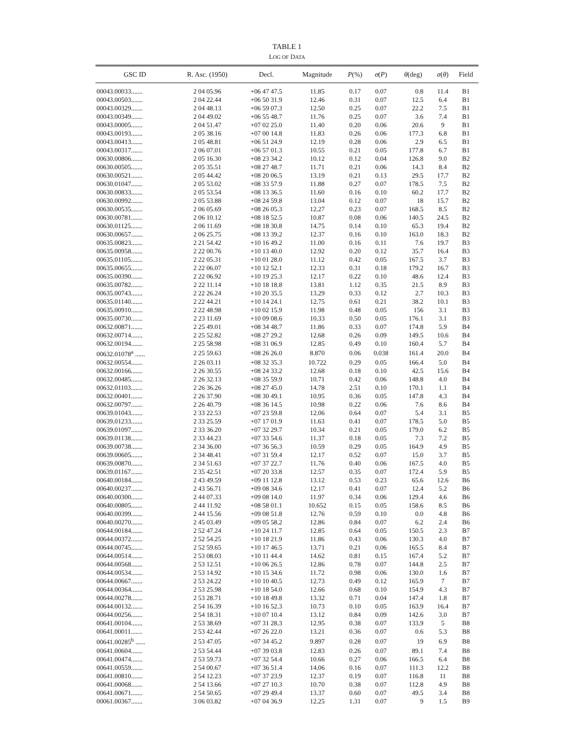TABLE 1
LOG OF DATA
| GSC ID | R. Asc. (1950) | Decl. | Magnitude | P (%) | σ ( P ) | θ (deg) | σ ( θ ) | Field |
| --- | --- | --- | --- | --- | --- | --- | --- | --- |
| 00043.00033....... | 2 04 05.96 | +06 47 47.5 | 11.85 | 0.17 | 0.07 | 0.8 | 11.4 | B1 |
| 00043.00503....... | 2 04 22.44 | +06 50 31.9 | 12.46 | 0.31 | 0.07 | 12.5 | 6.4 | B1 |
| 00043.00329....... | 2 04 48.13 | +06 59 07.3 | 12.50 | 0.25 | 0.07 | 22.2 | 7.5 | B1 |
| 00043.00349....... | 2 04 49.02 | +06 55 48.7 | 11.76 | 0.25 | 0.07 | 3.6 | 7.4 | B1 |
| 00043.00005....... | 2 04 51.47 | +07 02 25.0 | 11.40 | 0.20 | 0.06 | 20.6 | 9 | B1 |
| 00043.00193....... | 2 05 38.16 | +07 00 14.8 | 11.83 | 0.26 | 0.06 | 177.3 | 6.8 | B1 |
| 00043.00413....... | 2 05 48.81 | +06 51 24.9 | 12.19 | 0.28 | 0.06 | 2.9 | 6.5 | B1 |
| 00043.00317....... | 2 06 07.01 | +06 57 01.3 | 10.55 | 0.21 | 0.05 | 177.8 | 6.7 | B1 |
| 00630.00806....... | 2 05 16.30 | +08 23 34.2 | 10.12 | 0.12 | 0.04 | 126.8 | 9.0 | B2 |
| 00630.00505....... | 2 05 35.51 | +08 27 48.7 | 11.71 | 0.21 | 0.06 | 14.3 | 8.4 | B2 |
| 00630.00521....... | 2 05 44.42 | +08 20 06.5 | 13.19 | 0.21 | 0.13 | 29.5 | 17.7 | B2 |
| 00630.01047....... | 2 05 53.02 | +08 33 57.9 | 11.88 | 0.27 | 0.07 | 178.5 | 7.5 | B2 |
| 00630.00833....... | 2 05 53.54 | +08 13 36.5 | 11.60 | 0.16 | 0.10 | 60.2 | 17.7 | B2 |
| 00630.00992....... | 2 05 53.88 | +08 24 59.8 | 13.04 | 0.12 | 0.07 | 18 | 15.7 | B2 |
| 00630.00535....... | 2 06 05.69 | +08 26 05.3 | 12.27 | 0.23 | 0.07 | 168.5 | 8.5 | B2 |
| 00630.00781....... | 2 06 10.12 | +08 18 52.5 | 10.87 | 0.08 | 0.06 | 140.5 | 24.5 | B2 |
| 00630.01125....... | 2 06 11.69 | +08 18 30.8 | 14.75 | 0.14 | 0.10 | 65.3 | 19.4 | B2 |
| 00630.00657....... | 2 06 25.75 | +08 13 39.2 | 12.37 | 0.16 | 0.10 | 163.0 | 18.3 | B2 |
| 00635.00823....... | 2 21 54.42 | +10 16 49.2 | 11.00 | 0.16 | 0.11 | 7.6 | 19.7 | B3 |
| 00635.00958....... | 2 22 00.76 | +10 13 40.0 | 12.92 | 0.20 | 0.12 | 35.7 | 16.4 | B3 |
| 00635.01105....... | 2 22 05.31 | +10 01 28.0 | 11.12 | 0.42 | 0.05 | 167.5 | 3.7 | B3 |
| 00635.00655....... | 2 22 06.07 | +10 12 52.1 | 12.33 | 0.31 | 0.18 | 179.2 | 16.7 | B3 |
| 00635.00390....... | 2 22 06.92 | +10 19 25.3 | 12.17 | 0.22 | 0.10 | 48.6 | 12.4 | B3 |
| 00635.00782....... | 2 22 11.14 | +10 18 18.8 | 13.81 | 1.12 | 0.35 | 21.5 | 8.9 | B3 |
| 00635.00743....... | 2 22 26.24 | +10 20 35.5 | 13.29 | 0.33 | 0.12 | 2.7 | 10.3 | B3 |
| 00635.01140....... | 2 22 44.21 | +10 14 24.1 | 12.75 | 0.61 | 0.21 | 38.2 | 10.1 | B3 |
| 00635.00910....... | 2 22 48.98 | +10 02 15.9 | 11.98 | 0.48 | 0.05 | 156 | 3.1 | B3 |
| 00635.00730....... | 2 23 11.69 | +10 09 08.6 | 10.33 | 0.50 | 0.05 | 176.1 | 3.1 | B3 |
| 00632.00871....... | 2 25 49.01 | +08 34 48.7 | 11.86 | 0.33 | 0.07 | 174.8 | 5.9 | B4 |
| 00632.00714....... | 2 25 52.82 | +08 27 29.2 | 12.68 | 0.26 | 0.09 | 149.5 | 10.6 | B4 |
| 00632.00194....... | 2 25 58.98 | +08 31 06.9 | 12.85 | 0.49 | 0.10 | 160.4 | 5.7 | B4 |
| 00632.01078<sup>a</sup> ...... | 2 25 59.63 | +08 26 26.0 | 8.870 | 0.06 | 0.038 | 161.4 | 20.0 | B4 |
| 00632.00554....... | 2 26 03.11 | +08 32 35.3 | 10.722 | 0.29 | 0.05 | 166.4 | 5.0 | B4 |
| 00632.00166....... | 2 26 30.55 | +08 24 33.2 | 12.68 | 0.18 | 0.10 | 42.5 | 15.6 | B4 |
| 00632.00485....... | 2 26 32.13 | +08 35 59.9 | 10.71 | 0.42 | 0.06 | 148.8 | 4.0 | B4 |
| 00632.01103....... | 2 26 36.26 | +08 27 45.0 | 14.78 | 2.51 | 0.10 | 170.1 | 1.1 | B4 |
| 00632.00401....... | 2 26 37.90 | +08 30 49.1 | 10.95 | 0.36 | 0.05 | 147.8 | 4.3 | B4 |
| 00632.00797....... | 2 26 40.79 | +08 36 14.5 | 10.98 | 0.22 | 0.06 | 7.6 | 8.6 | B4 |
| 00639.01043....... | 2 33 22.53 | +07 23 59.8 | 12.06 | 0.64 | 0.07 | 5.4 | 3.1 | B5 |
| 00639.01233....... | 2 33 25.59 | +07 17 01.9 | 11.63 | 0.41 | 0.07 | 178.5 | 5.0 | B5 |
| 00639.01097....... | 2 33 36.20 | +07 32 29.7 | 10.34 | 0.21 | 0.05 | 179.0 | 6.2 | B5 |
| 00639.01138....... | 2 33 44.23 | +07 33 54.6 | 11.37 | 0.18 | 0.05 | 7.3 | 7.2 | B5 |
| 00639.00738....... | 2 34 36.00 | +07 36 56.3 | 10.59 | 0.29 | 0.05 | 164.9 | 4.9 | B5 |
| 00639.00605....... | 2 34 48.41 | +07 31 59.4 | 12.17 | 0.52 | 0.07 | 15.0 | 3.7 | B5 |
| 00639.00870....... | 2 34 51.63 | +07 37 22.7 | 11.76 | 0.40 | 0.06 | 167.5 | 4.0 | B5 |
| 00639.01167....... | 2 35 42.51 | +07 20 33.8 | 12.57 | 0.35 | 0.07 | 172.4 | 5.9 | B5 |
| 00640.00184....... | 2 43 49.59 | +09 11 12.8 | 13.12 | 0.53 | 0.23 | 65.6 | 12.6 | B6 |
| 00640.00237....... | 2 43 56.71 | +09 08 34.6 | 12.17 | 0.41 | 0.07 | 12.4 | 5.2 | B6 |
| 00640.00300....... | 2 44 07.33 | +09 08 14.0 | 11.97 | 0.34 | 0.06 | 129.4 | 4.6 | B6 |
| 00640.00805....... | 2 44 11.92 | +08 58 01.1 | 10.652 | 0.15 | 0.05 | 158.6 | 8.5 | B6 |
| 00640.00399....... | 2 44 15.56 | +09 08 51.8 | 12.76 | 0.59 | 0.10 | 0.0 | 4.8 | B6 |
| 00640.00270....... | 2 45 03.49 | +09 05 58.2 | 12.86 | 0.84 | 0.07 | 6.2 | 2.4 | B6 |
| 00644.00184....... | 2 52 47.24 | +10 24 11.7 | 12.85 | 0.64 | 0.05 | 150.5 | 2.3 | B7 |
| 00644.00372....... | 2 52 54.25 | +10 18 21.9 | 11.86 | 0.43 | 0.06 | 130.3 | 4.0 | B7 |
| 00644.00745....... | 2 52 59.65 | +10 17 46.5 | 13.71 | 0.21 | 0.06 | 165.5 | 8.4 | B7 |
| 00644.00514....... | 2 53 08.03 | +10 11 44.4 | 14.62 | 0.81 | 0.15 | 167.4 | 5.2 | B7 |
| 00644.00568....... | 2 53 12.51 | +10 06 26.5 | 12.86 | 0.78 | 0.07 | 144.8 | 2.5 | B7 |
| 00644.00534....... | 2 53 14.92 | +10 15 34.6 | 11.72 | 0.98 | 0.06 | 130.0 | 1.6 | B7 |
| 00644.00667....... | 2 53 24.22 | +10 10 40.5 | 12.73 | 0.49 | 0.12 | 165.9 | 7 | B7 |
| 00644.00364....... | 2 53 25.98 | +10 18 54.0 | 12.66 | 0.68 | 0.10 | 154.9 | 4.3 | B7 |
| 00644.00278....... | 2 53 28.71 | +10 18 49.8 | 13.32 | 0.71 | 0.04 | 147.4 | 1.8 | B7 |
| 00644.00132....... | 2 54 16.39 | +10 16 52.3 | 10.73 | 0.10 | 0.05 | 163.9 | 16.4 | B7 |
| 00644.00256....... | 2 54 18.31 | +10 07 10.4 | 13.12 | 0.84 | 0.09 | 142.6 | 3.0 | B7 |
| 00641.00104....... | 2 53 38.69 | +07 31 28.3 | 12.95 | 0.38 | 0.07 | 133.9 | 5 | B8 |
| 00641.00011....... | 2 53 42.44 | +07 26 22.0 | 13.21 | 0.36 | 0.07 | 0.6 | 5.3 | B8 |
| 00641.00285<sup>b</sup> ...... | 2 53 47.05 | +07 34 45.2 | 9.897 | 0.28 | 0.07 | 19 | 6.9 | B8 |
| 00641.00604....... | 2 53 54.44 | +07 39 03.8 | 12.83 | 0.26 | 0.07 | 89.1 | 7.4 | B8 |
| 00641.00474....... | 2 53 59.73 | +07 32 54.4 | 10.66 | 0.27 | 0.06 | 166.5 | 6.4 | B8 |
| 00641.00559....... | 2 54 00.67 | +07 36 51.4 | 14.06 | 0.16 | 0.07 | 111.3 | 12.2 | B8 |
| 00641.00810....... | 2 54 12.23 | +07 37 23.9 | 12.37 | 0.19 | 0.07 | 116.8 | 11 | B8 |
| 00641.00068....... | 2 54 13.66 | +07 27 10.3 | 10.70 | 0.38 | 0.07 | 112.8 | 4.9 | B8 |
| 00641.00671....... | 2 54 50.65 | +07 29 49.4 | 13.37 | 0.60 | 0.07 | 49.5 | 3.4 | B8 |
| 00061.00367....... | 3 06 03.82 | +07 04 36.9 | 12.25 | 1.31 | 0.07 | 9 | 1.5 | B9 |